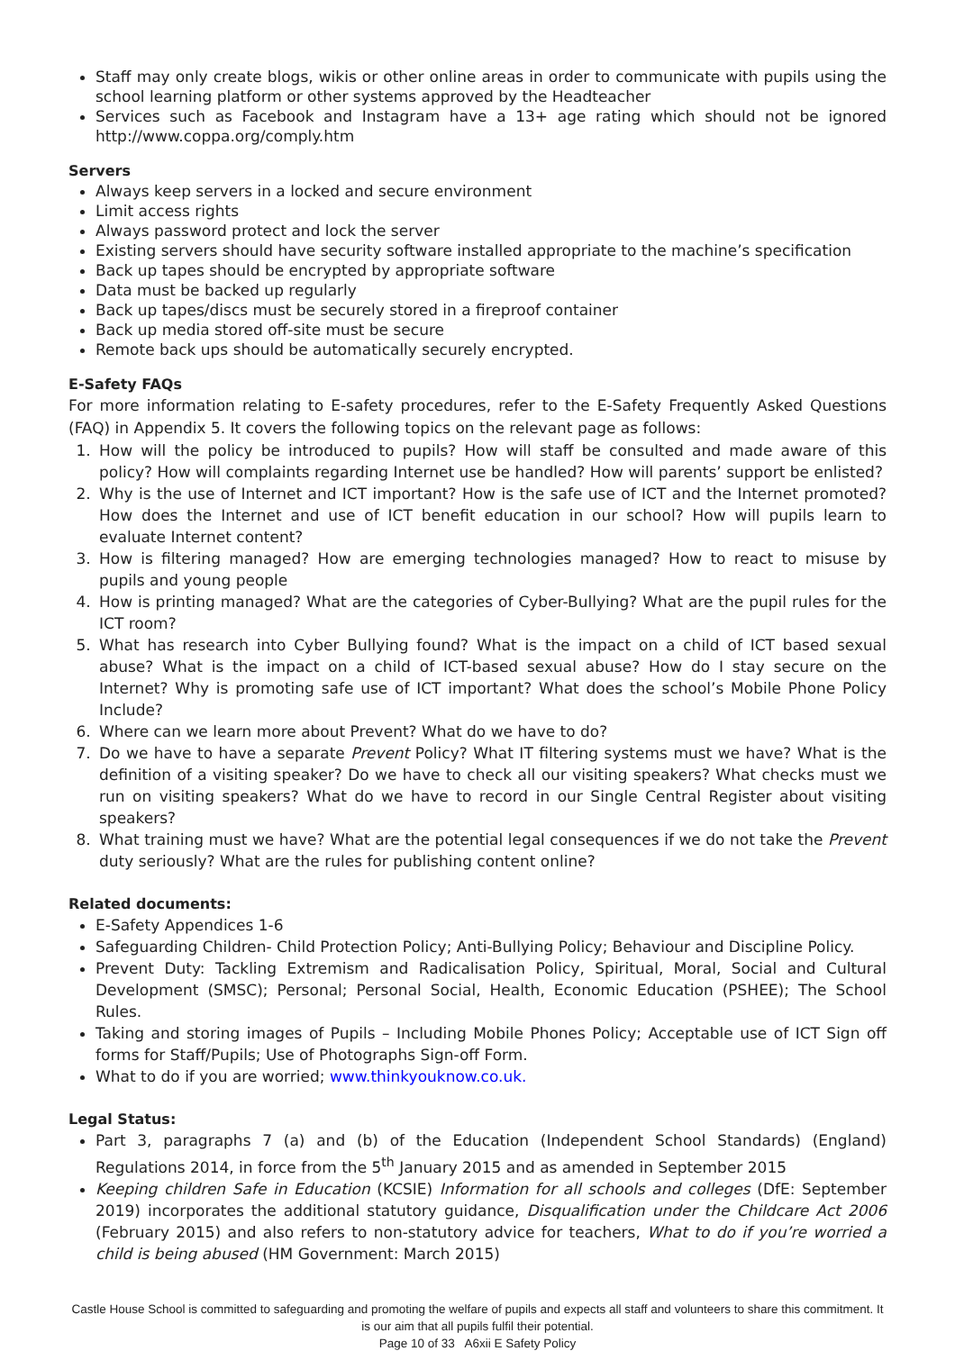Staff may only create blogs, wikis or other online areas in order to communicate with pupils using the school learning platform or other systems approved by the Headteacher
Services such as Facebook and Instagram have a 13+ age rating which should not be ignored http://www.coppa.org/comply.htm
Servers
Always keep servers in a locked and secure environment
Limit access rights
Always password protect and lock the server
Existing servers should have security software installed appropriate to the machine’s specification
Back up tapes should be encrypted by appropriate software
Data must be backed up regularly
Back up tapes/discs must be securely stored in a fireproof container
Back up media stored off-site must be secure
Remote back ups should be automatically securely encrypted.
E-Safety FAQs
For more information relating to E-safety procedures, refer to the E-Safety Frequently Asked Questions (FAQ) in Appendix 5. It covers the following topics on the relevant page as follows:
1. How will the policy be introduced to pupils? How will staff be consulted and made aware of this policy? How will complaints regarding Internet use be handled? How will parents’ support be enlisted?
2. Why is the use of Internet and ICT important? How is the safe use of ICT and the Internet promoted? How does the Internet and use of ICT benefit education in our school? How will pupils learn to evaluate Internet content?
3. How is filtering managed? How are emerging technologies managed? How to react to misuse by pupils and young people
4. How is printing managed? What are the categories of Cyber-Bullying? What are the pupil rules for the ICT room?
5. What has research into Cyber Bullying found? What is the impact on a child of ICT based sexual abuse? What is the impact on a child of ICT-based sexual abuse? How do I stay secure on the Internet? Why is promoting safe use of ICT important? What does the school’s Mobile Phone Policy Include?
6. Where can we learn more about Prevent? What do we have to do?
7. Do we have to have a separate Prevent Policy? What IT filtering systems must we have? What is the definition of a visiting speaker? Do we have to check all our visiting speakers? What checks must we run on visiting speakers? What do we have to record in our Single Central Register about visiting speakers?
8. What training must we have? What are the potential legal consequences if we do not take the Prevent duty seriously? What are the rules for publishing content online?
Related documents:
E-Safety Appendices 1-6
Safeguarding Children- Child Protection Policy; Anti-Bullying Policy; Behaviour and Discipline Policy.
Prevent Duty: Tackling Extremism and Radicalisation Policy, Spiritual, Moral, Social and Cultural Development (SMSC); Personal; Personal Social, Health, Economic Education (PSHEE); The School Rules.
Taking and storing images of Pupils – Including Mobile Phones Policy; Acceptable use of ICT Sign off forms for Staff/Pupils; Use of Photographs Sign-off Form.
What to do if you are worried; www.thinkyouknow.co.uk.
Legal Status:
Part 3, paragraphs 7 (a) and (b) of the Education (Independent School Standards) (England) Regulations 2014, in force from the 5<sup>th</sup> January 2015 and as amended in September 2015
Keeping children Safe in Education (KCSIE) Information for all schools and colleges (DfE: September 2019) incorporates the additional statutory guidance, Disqualification under the Childcare Act 2006 (February 2015) and also refers to non-statutory advice for teachers, What to do if you’re worried a child is being abused (HM Government: March 2015)
Castle House School is committed to safeguarding and promoting the welfare of pupils and expects all staff and volunteers to share this commitment. It is our aim that all pupils fulfil their potential.
Page 10 of 33 A6xii E Safety Policy